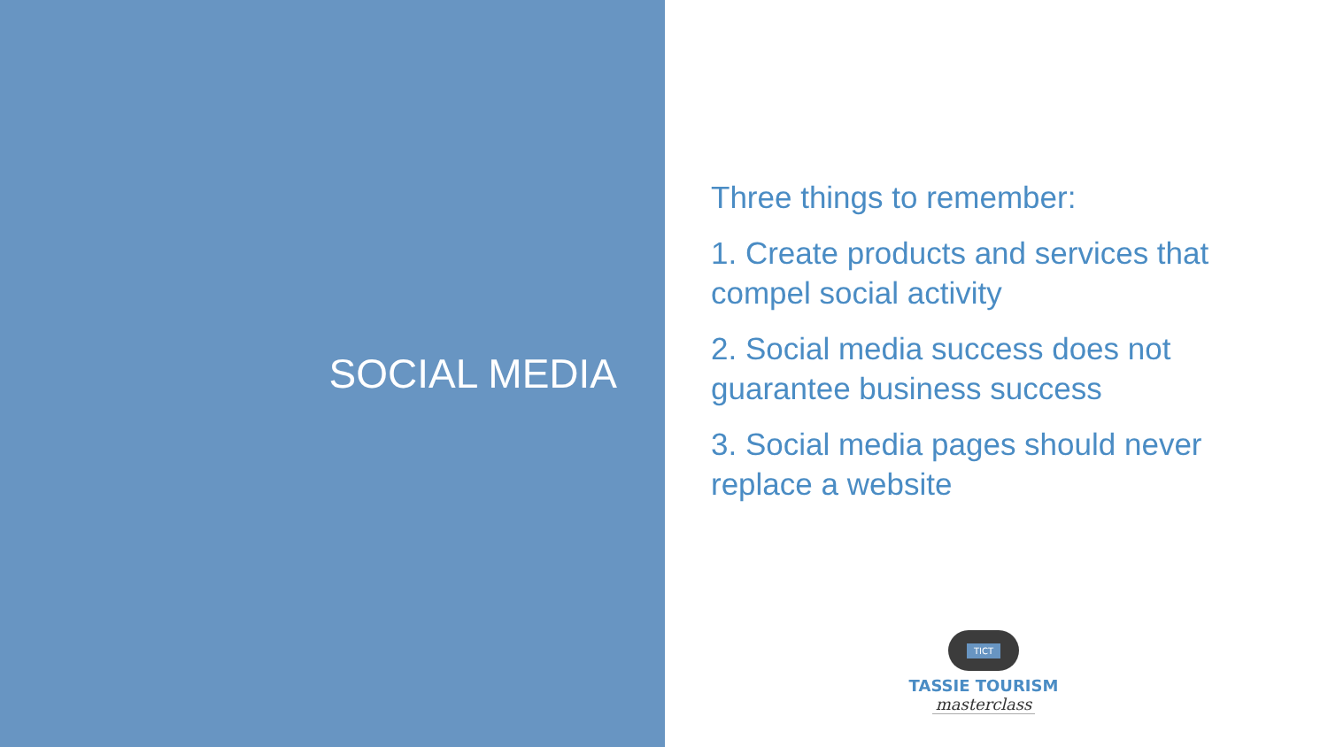SOCIAL MEDIA
Three things to remember:
1. Create products and services that compel social activity
2. Social media success does not guarantee business success
3. Social media pages should never replace a website
TICT
TASSIE TOURISM
masterclass